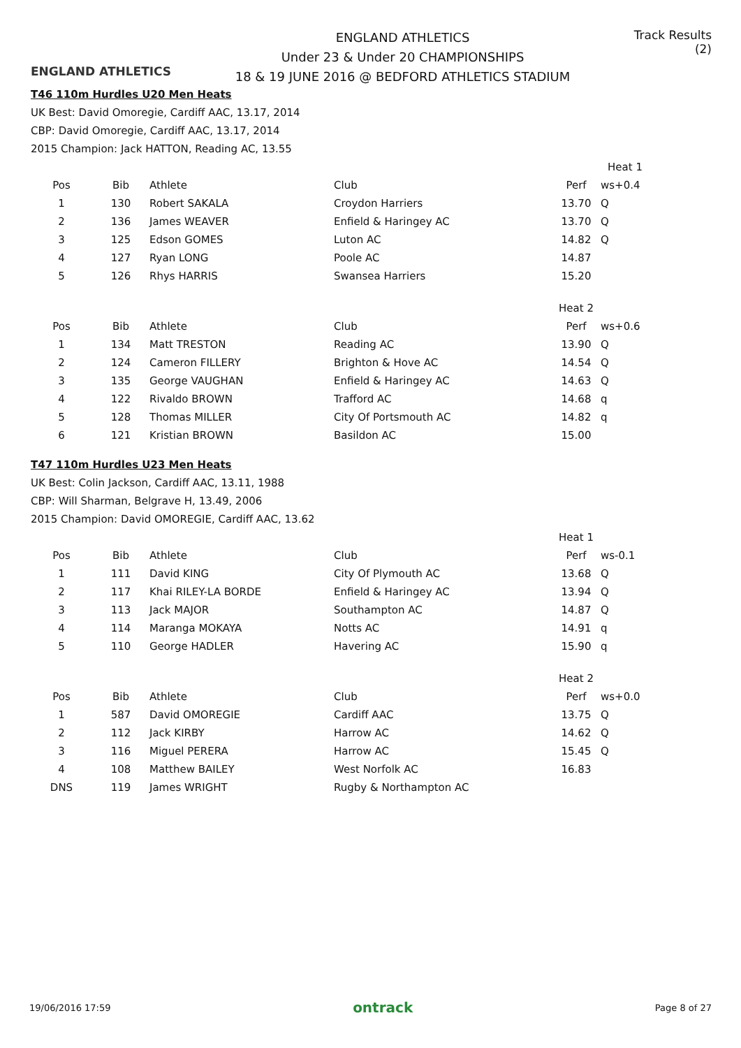ENGLAND ATHLETICS
ENGLAND ATHLETICS
Under 23 & Under 20 CHAMPIONSHIPS
18 & 19 JUNE 2016 @ BEDFORD ATHLETICS STADIUM
Track Results (2)
T46 110m Hurdles U20 Men Heats
UK Best: David Omoregie, Cardiff AAC, 13.17, 2014
CBP: David Omoregie, Cardiff AAC, 13.17, 2014
2015 Champion: Jack HATTON, Reading AC, 13.55
| | | | | | Heat 1 | |
| Pos | Bib | Athlete | Club | Perf | ws+0.4 | |
| 1 | 130 | Robert SAKALA | Croydon Harriers | 13.70 | Q | |
| 2 | 136 | James WEAVER | Enfield & Haringey AC | 13.70 | Q | |
| 3 | 125 | Edson GOMES | Luton AC | 14.82 | Q | |
| 4 | 127 | Ryan LONG | Poole AC | 14.87 | | |
| 5 | 126 | Rhys HARRIS | Swansea Harriers | 15.20 | | |
| | | | | Heat 2 | |
| Pos | Bib | Athlete | Club | Perf | ws+0.6 |
| 1 | 134 | Matt TRESTON | Reading AC | 13.90 | Q |
| 2 | 124 | Cameron FILLERY | Brighton & Hove AC | 14.54 | Q |
| 3 | 135 | George VAUGHAN | Enfield & Haringey AC | 14.63 | Q |
| 4 | 122 | Rivaldo BROWN | Trafford AC | 14.68 | q |
| 5 | 128 | Thomas MILLER | City Of Portsmouth AC | 14.82 | q |
| 6 | 121 | Kristian BROWN | Basildon AC | 15.00 | |
T47 110m Hurdles U23 Men Heats
UK Best: Colin Jackson, Cardiff AAC, 13.11, 1988
CBP: Will Sharman, Belgrave H, 13.49, 2006
2015 Champion: David OMOREGIE, Cardiff AAC, 13.62
| | | | | Heat 1 | |
| Pos | Bib | Athlete | Club | Perf | ws-0.1 |
| 1 | 111 | David KING | City Of Plymouth AC | 13.68 | Q |
| 2 | 117 | Khai RILEY-LA BORDE | Enfield & Haringey AC | 13.94 | Q |
| 3 | 113 | Jack MAJOR | Southampton AC | 14.87 | Q |
| 4 | 114 | Maranga MOKAYA | Notts AC | 14.91 | q |
| 5 | 110 | George HADLER | Havering AC | 15.90 | q |
| | | | | Heat 2 | |
| Pos | Bib | Athlete | Club | Perf | ws+0.0 |
| 1 | 587 | David OMOREGIE | Cardiff AAC | 13.75 | Q |
| 2 | 112 | Jack KIRBY | Harrow AC | 14.62 | Q |
| 3 | 116 | Miguel PERERA | Harrow AC | 15.45 | Q |
| 4 | 108 | Matthew BAILEY | West Norfolk AC | 16.83 | |
| DNS | 119 | James WRIGHT | Rugby & Northampton AC | | |
19/06/2016 17:59 ontrack Page 8 of 27